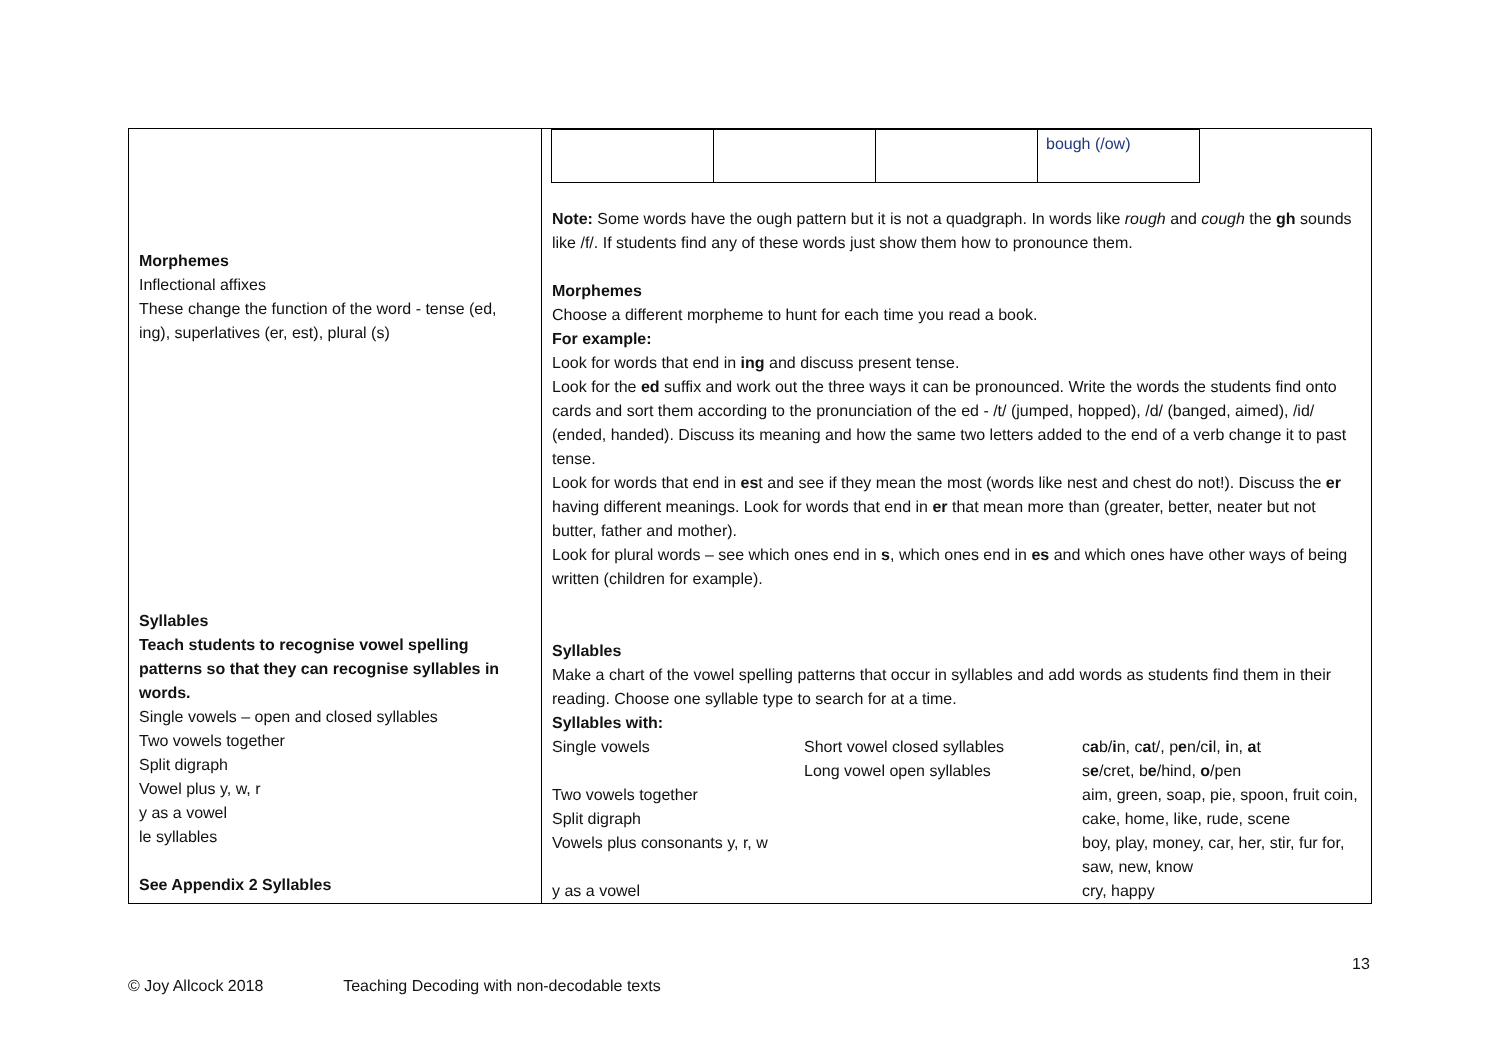| Morphemes Inflectional affixes These change the function of the word - tense (ed, ing), superlatives (er, est), plural (s) Syllables Teach students to recognise vowel spelling patterns so that they can recognise syllables in words. Single vowels – open and closed syllables Two vowels together Split digraph Vowel plus y, w, r y as a vowel le syllables See Appendix 2 Syllables | / / / / bough (/ow) / Note: Some words have the ough pattern but it is not a quadgraph. In words like rough and cough the gh sounds like /f/. If students find any of these words just show them how to pronounce them. Morphemes Choose a different morpheme to hunt for each time you read a book. For example: Look for words that end in ing and discuss present tense. Look for the ed suffix and work out the three ways it can be pronounced. Write the words the students find onto cards and sort them according to the pronunciation of the ed - /t/ (jumped, hopped), /d/ (banged, aimed), /id/ (ended, handed). Discuss its meaning and how the same two letters added to the end of a verb change it to past tense. Look for words that end in es t and see if they mean the most (words like nest and chest do not!). Discuss the er having different meanings. Look for words that end in er that mean more than (greater, better, neater but not butter, father and mother). Look for plural words – see which ones end in s , which ones end in es and which ones have other ways of being written (children for example). Syllables Make a chart of the vowel spelling patterns that occur in syllables and add words as students find them in their reading. Choose one syllable type to search for at a time. Syllables with: / Single vowels / Short vowel closed syllables Long vowel open syllables / c a b/ i n, c a t/, p e n/c i l, i n, a t s e /cret, b e /hind, o /pen / / Two vowels together / / aim, green, soap, pie, spoon, fruit coin, / / Split digraph Vowels plus consonants y, r, w / / cake, home, like, rude, scene boy, play, money, car, her, stir, fur for, saw, new, know / / y as a vowel / / cry, happy / |
13
© Joy Allcock 2018 Teaching Decoding with non-decodable texts